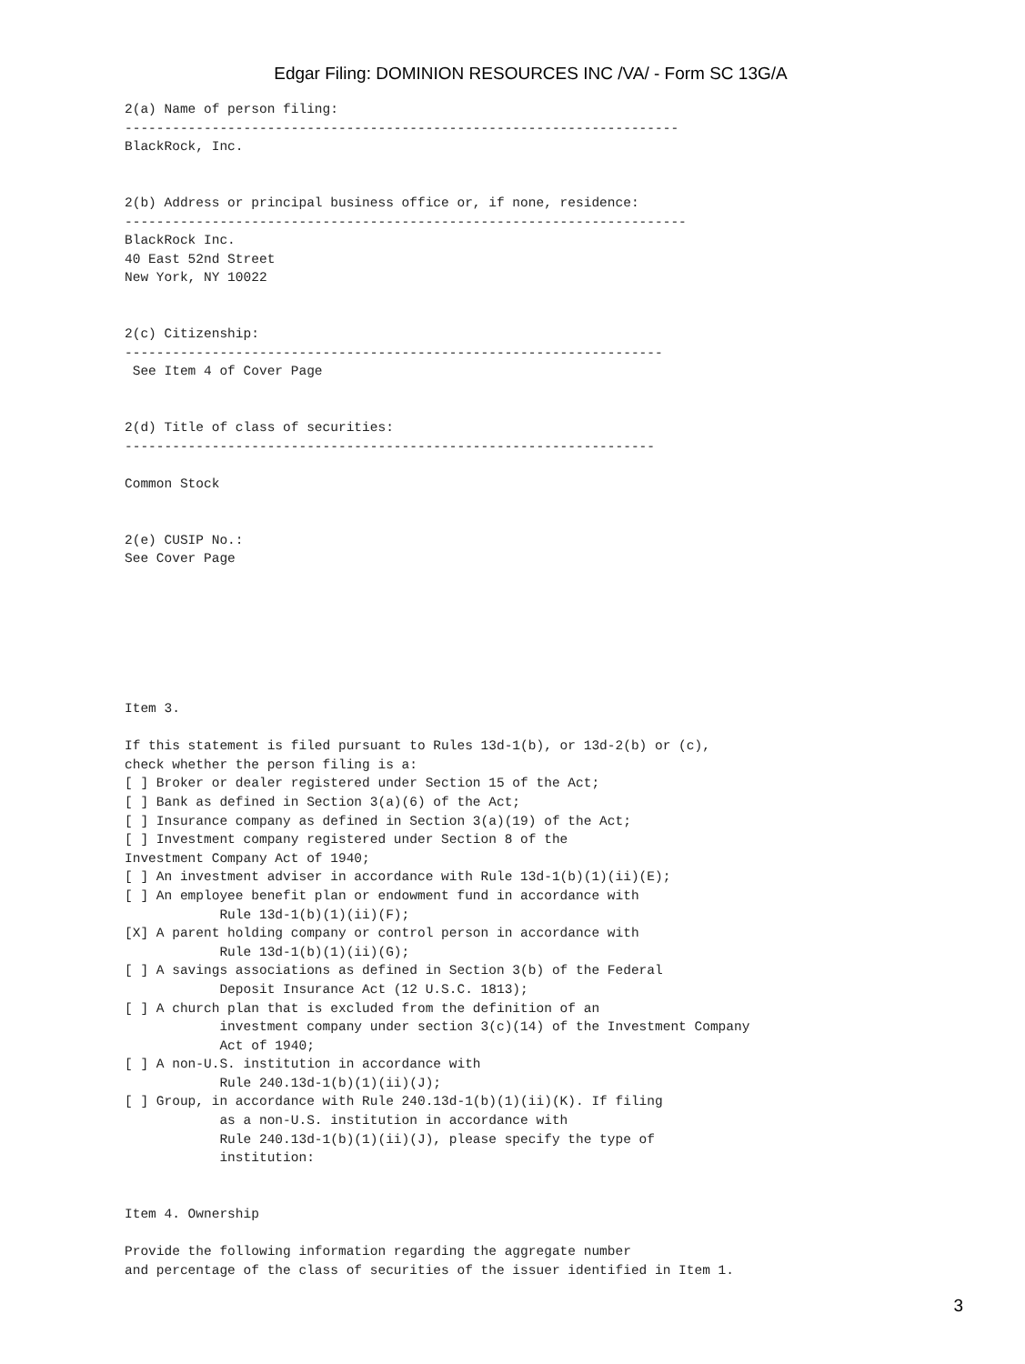Edgar Filing: DOMINION RESOURCES INC /VA/ - Form SC 13G/A
2(a) Name of person filing:
----------------------------------------------------------------------
BlackRock, Inc.


2(b) Address or principal business office or, if none, residence:
-----------------------------------------------------------------------
BlackRock Inc.
40 East 52nd Street
New York, NY 10022


2(c) Citizenship:
--------------------------------------------------------------------
 See Item 4 of Cover Page


2(d) Title of class of securities:
-------------------------------------------------------------------

Common Stock


2(e) CUSIP No.:
See Cover Page







Item 3.

If this statement is filed pursuant to Rules 13d-1(b), or 13d-2(b) or (c),
check whether the person filing is a:
[ ] Broker or dealer registered under Section 15 of the Act;
[ ] Bank as defined in Section 3(a)(6) of the Act;
[ ] Insurance company as defined in Section 3(a)(19) of the Act;
[ ] Investment company registered under Section 8 of the
Investment Company Act of 1940;
[ ] An investment adviser in accordance with Rule 13d-1(b)(1)(ii)(E);
[ ] An employee benefit plan or endowment fund in accordance with
            Rule 13d-1(b)(1)(ii)(F);
[X] A parent holding company or control person in accordance with
            Rule 13d-1(b)(1)(ii)(G);
[ ] A savings associations as defined in Section 3(b) of the Federal
            Deposit Insurance Act (12 U.S.C. 1813);
[ ] A church plan that is excluded from the definition of an
            investment company under section 3(c)(14) of the Investment Company
            Act of 1940;
[ ] A non-U.S. institution in accordance with
            Rule 240.13d-1(b)(1)(ii)(J);
[ ] Group, in accordance with Rule 240.13d-1(b)(1)(ii)(K). If filing
            as a non-U.S. institution in accordance with
            Rule 240.13d-1(b)(1)(ii)(J), please specify the type of
            institution:


Item 4. Ownership

Provide the following information regarding the aggregate number
and percentage of the class of securities of the issuer identified in Item 1.
3